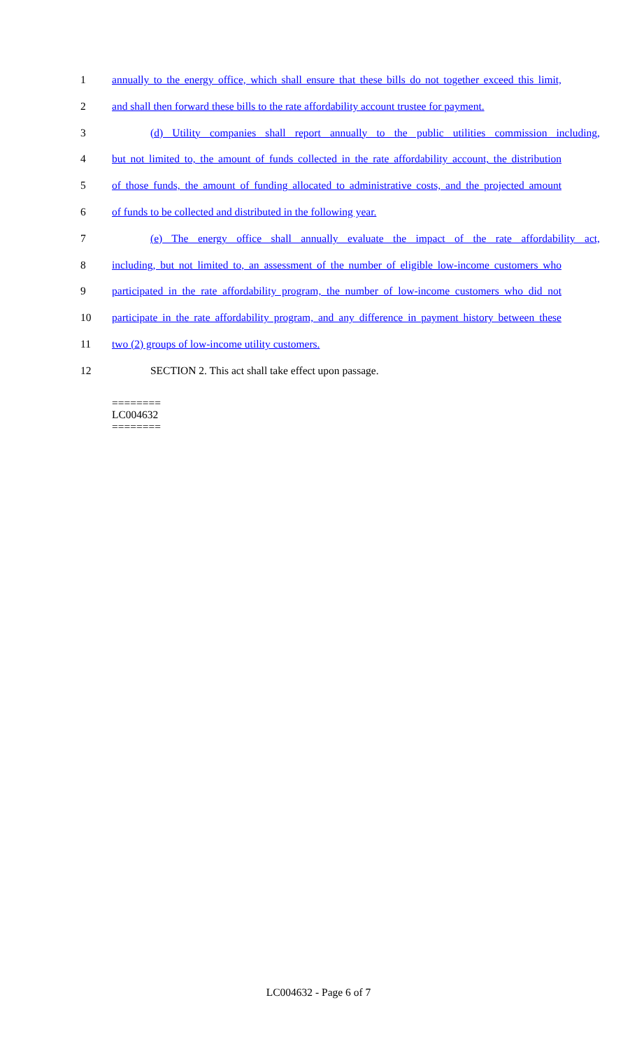1 annually to the energy office, which shall ensure that these bills do not together exceed this limit,
2 and shall then forward these bills to the rate affordability account trustee for payment.
3 (d) Utility companies shall report annually to the public utilities commission including,
4 but not limited to, the amount of funds collected in the rate affordability account, the distribution
5 of those funds, the amount of funding allocated to administrative costs, and the projected amount
6 of funds to be collected and distributed in the following year.
7 (e) The energy office shall annually evaluate the impact of the rate affordability act,
8 including, but not limited to, an assessment of the number of eligible low-income customers who
9 participated in the rate affordability program, the number of low-income customers who did not
10 participate in the rate affordability program, and any difference in payment history between these
11 two (2) groups of low-income utility customers.
12 SECTION 2. This act shall take effect upon passage.
========
LC004632
========
LC004632 - Page 6 of 7